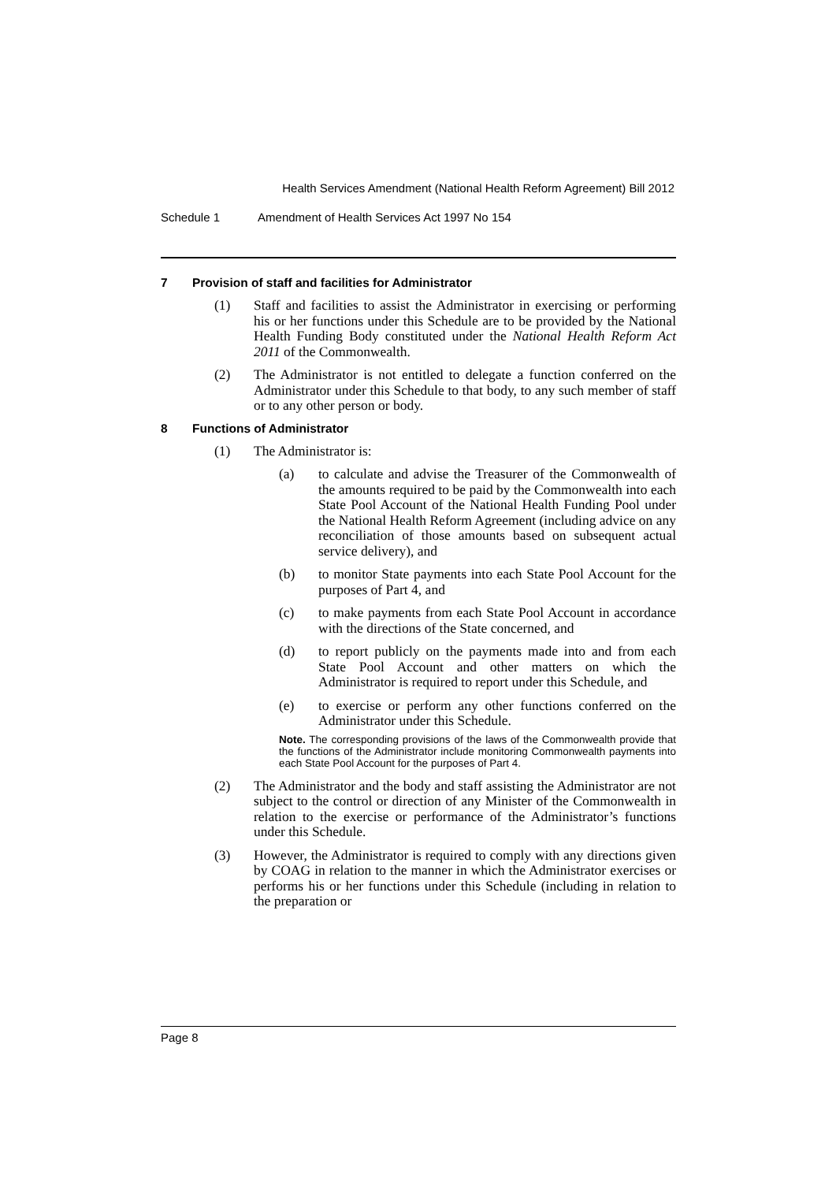Health Services Amendment (National Health Reform Agreement) Bill 2012
Schedule 1 Amendment of Health Services Act 1997 No 154
7 Provision of staff and facilities for Administrator
(1) Staff and facilities to assist the Administrator in exercising or performing his or her functions under this Schedule are to be provided by the National Health Funding Body constituted under the National Health Reform Act 2011 of the Commonwealth.
(2) The Administrator is not entitled to delegate a function conferred on the Administrator under this Schedule to that body, to any such member of staff or to any other person or body.
8 Functions of Administrator
(1) The Administrator is:
(a) to calculate and advise the Treasurer of the Commonwealth of the amounts required to be paid by the Commonwealth into each State Pool Account of the National Health Funding Pool under the National Health Reform Agreement (including advice on any reconciliation of those amounts based on subsequent actual service delivery), and
(b) to monitor State payments into each State Pool Account for the purposes of Part 4, and
(c) to make payments from each State Pool Account in accordance with the directions of the State concerned, and
(d) to report publicly on the payments made into and from each State Pool Account and other matters on which the Administrator is required to report under this Schedule, and
(e) to exercise or perform any other functions conferred on the Administrator under this Schedule.
Note. The corresponding provisions of the laws of the Commonwealth provide that the functions of the Administrator include monitoring Commonwealth payments into each State Pool Account for the purposes of Part 4.
(2) The Administrator and the body and staff assisting the Administrator are not subject to the control or direction of any Minister of the Commonwealth in relation to the exercise or performance of the Administrator’s functions under this Schedule.
(3) However, the Administrator is required to comply with any directions given by COAG in relation to the manner in which the Administrator exercises or performs his or her functions under this Schedule (including in relation to the preparation or
Page 8